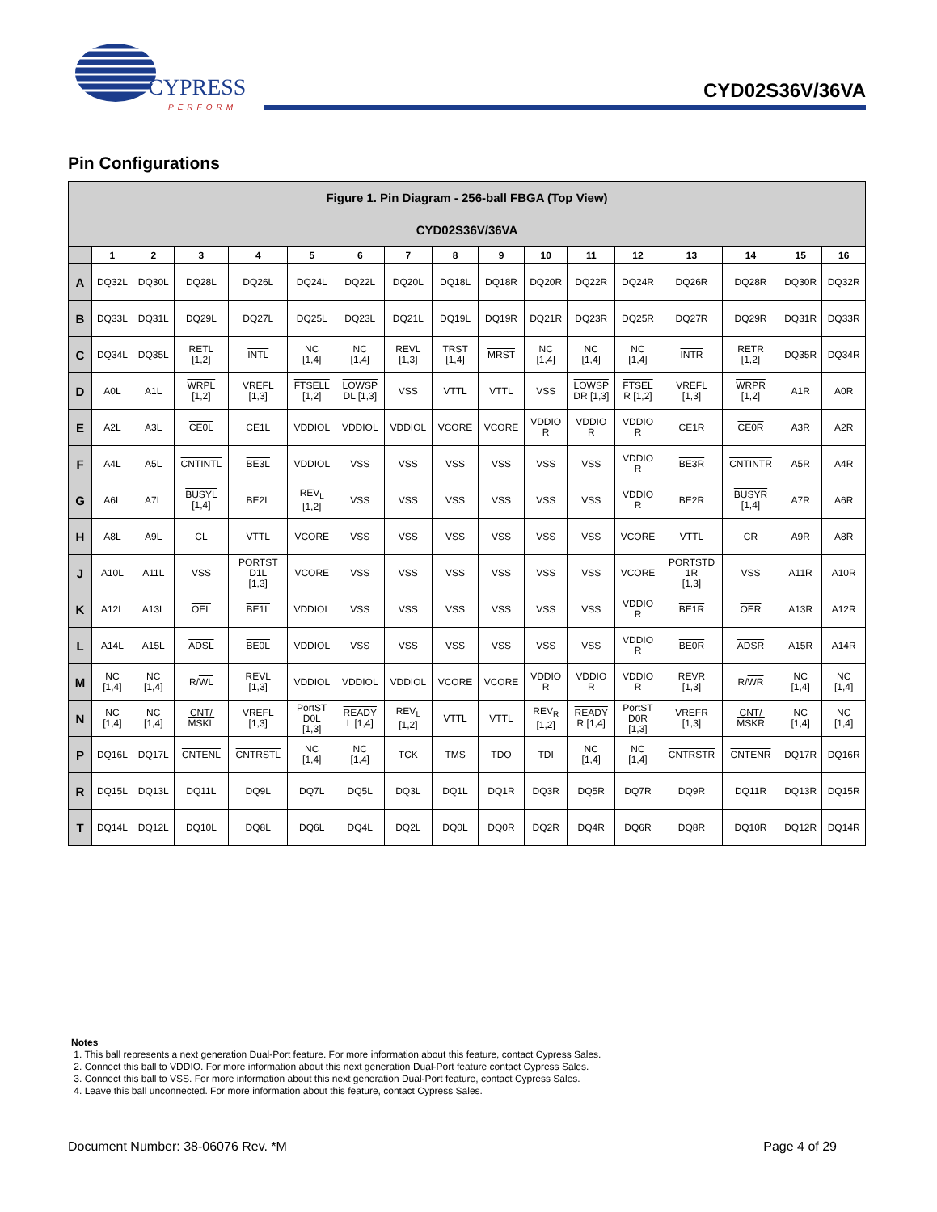CYPRESS
PERFORM
CYD02S36V/36VA
Pin Configurations
| Figure 1. Pin Diagram - 256-ball FBGA (Top View) CYD02S36V/36VA | | | | | | | | | | | | | | | | |
| | 1 | 2 | 3 | 4 | 5 | 6 | 7 | 8 | 9 | 10 | 11 | 12 | 13 | 14 | 15 | 16 |
| A | DQ32L | DQ30L | DQ28L | DQ26L | DQ24L | DQ22L | DQ20L | DQ18L | DQ18R | DQ20R | DQ22R | DQ24R | DQ26R | DQ28R | DQ30R | DQ32R |
| B | DQ33L | DQ31L | DQ29L | DQ27L | DQ25L | DQ23L | DQ21L | DQ19L | DQ19R | DQ21R | DQ23R | DQ25R | DQ27R | DQ29R | DQ31R | DQ33R |
| C | DQ34L | DQ35L | RETL [1,2] | INTL | NC [1,4] | NC [1,4] | REVL [1,3] | TRST [1,4] | MRST | NC [1,4] | NC [1,4] | NC [1,4] | INTR | RETR [1,2] | DQ35R | DQ34R |
| D | A0L | A1L | WRPL [1,2] | VREFL [1,3] | FTSELL [1,2] | LOWSP DL [1,3] | VSS | VTTL | VTTL | VSS | LOWSP DR [1,3] | FTSEL R [1,2] | VREFL [1,3] | WRPR [1,2] | A1R | A0R |
| E | A2L | A3L | CE0L | CE1L | VDDIOL | VDDIOL | VDDIOL | VCORE | VCORE | VDDIO R | VDDIO R | VDDIO R | CE1R | CE0R | A3R | A2R |
| F | A4L | A5L | CNTINTL | BE3L | VDDIOL | VSS | VSS | VSS | VSS | VSS | VSS | VDDIO R | BE3R | CNTINTR | A5R | A4R |
| G | A6L | A7L | BUSYL [1,4] | BE2L | REV<sub>L</sub> [1,2] | VSS | VSS | VSS | VSS | VSS | VSS | VDDIO R | BE2R | BUSYR [1,4] | A7R | A6R |
| H | A8L | A9L | CL | VTTL | VCORE | VSS | VSS | VSS | VSS | VSS | VSS | VCORE | VTTL | CR | A9R | A8R |
| J | A10L | A11L | VSS | PORTST D1L [1,3] | VCORE | VSS | VSS | VSS | VSS | VSS | VSS | VCORE | PORTSTD 1R [1,3] | VSS | A11R | A10R |
| K | A12L | A13L | OEL | BE1L | VDDIOL | VSS | VSS | VSS | VSS | VSS | VSS | VDDIO R | BE1R | OER | A13R | A12R |
| L | A14L | A15L | ADSL | BE0L | VDDIOL | VSS | VSS | VSS | VSS | VSS | VSS | VDDIO R | BE0R | ADSR | A15R | A14R |
| M | NC [1,4] | NC [1,4] | R/ WL | REVL [1,3] | VDDIOL | VDDIOL | VDDIOL | VCORE | VCORE | VDDIO R | VDDIO R | VDDIO R | REVR [1,3] | R/ WR | NC [1,4] | NC [1,4] |
| N | NC [1,4] | NC [1,4] | CNT/ MSKL | VREFL [1,3] | PortST D0L [1,3] | READY L [1,4] | REV<sub>L</sub> [1,2] | VTTL | VTTL | REV<sub>R</sub> [1,2] | READY R [1,4] | PortST D0R [1,3] | VREFR [1,3] | CNT/ MSKR | NC [1,4] | NC [1,4] |
| P | DQ16L | DQ17L | CNTENL | CNTRSTL | NC [1,4] | NC [1,4] | TCK | TMS | TDO | TDI | NC [1,4] | NC [1,4] | CNTRSTR | CNTENR | DQ17R | DQ16R |
| R | DQ15L | DQ13L | DQ11L | DQ9L | DQ7L | DQ5L | DQ3L | DQ1L | DQ1R | DQ3R | DQ5R | DQ7R | DQ9R | DQ11R | DQ13R | DQ15R |
| T | DQ14L | DQ12L | DQ10L | DQ8L | DQ6L | DQ4L | DQ2L | DQ0L | DQ0R | DQ2R | DQ4R | DQ6R | DQ8R | DQ10R | DQ12R | DQ14R |
Notes
1. This ball represents a next generation Dual-Port feature. For more information about this feature, contact Cypress Sales.
2. Connect this ball to VDDIO. For more information about this next generation Dual-Port feature contact Cypress Sales.
3. Connect this ball to VSS. For more information about this next generation Dual-Port feature, contact Cypress Sales.
4. Leave this ball unconnected. For more information about this feature, contact Cypress Sales.
Document Number: 38-06076 Rev. *M Page 4 of 29